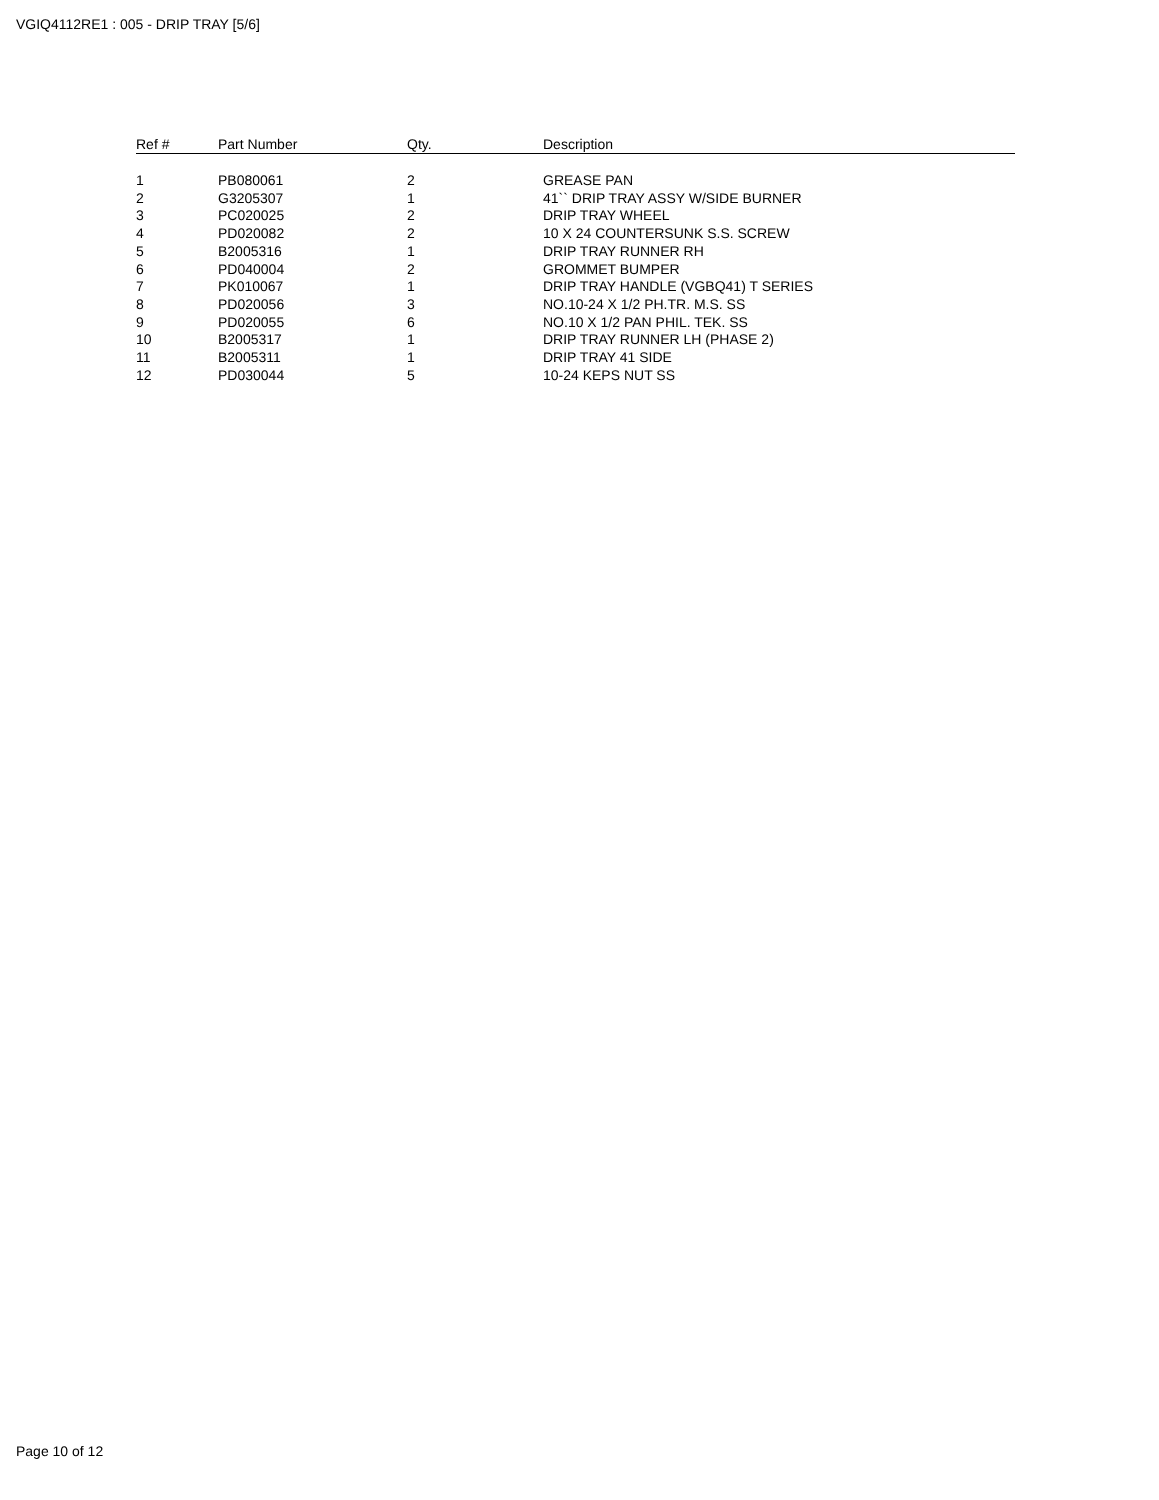VGIQ4112RE1 : 005 - DRIP TRAY [5/6]
| Ref # | Part Number | Qty. | Description |
| --- | --- | --- | --- |
| 1 | PB080061 | 2 | GREASE PAN |
| 2 | G3205307 | 1 | 41`` DRIP TRAY ASSY W/SIDE BURNER |
| 3 | PC020025 | 2 | DRIP TRAY WHEEL |
| 4 | PD020082 | 2 | 10 X 24 COUNTERSUNK S.S. SCREW |
| 5 | B2005316 | 1 | DRIP TRAY RUNNER RH |
| 6 | PD040004 | 2 | GROMMET BUMPER |
| 7 | PK010067 | 1 | DRIP TRAY HANDLE (VGBQ41) T SERIES |
| 8 | PD020056 | 3 | NO.10-24 X 1/2 PH.TR. M.S. SS |
| 9 | PD020055 | 6 | NO.10 X 1/2 PAN PHIL. TEK. SS |
| 10 | B2005317 | 1 | DRIP TRAY RUNNER LH (PHASE 2) |
| 11 | B2005311 | 1 | DRIP TRAY 41 SIDE |
| 12 | PD030044 | 5 | 10-24 KEPS NUT SS |
Page 10 of 12